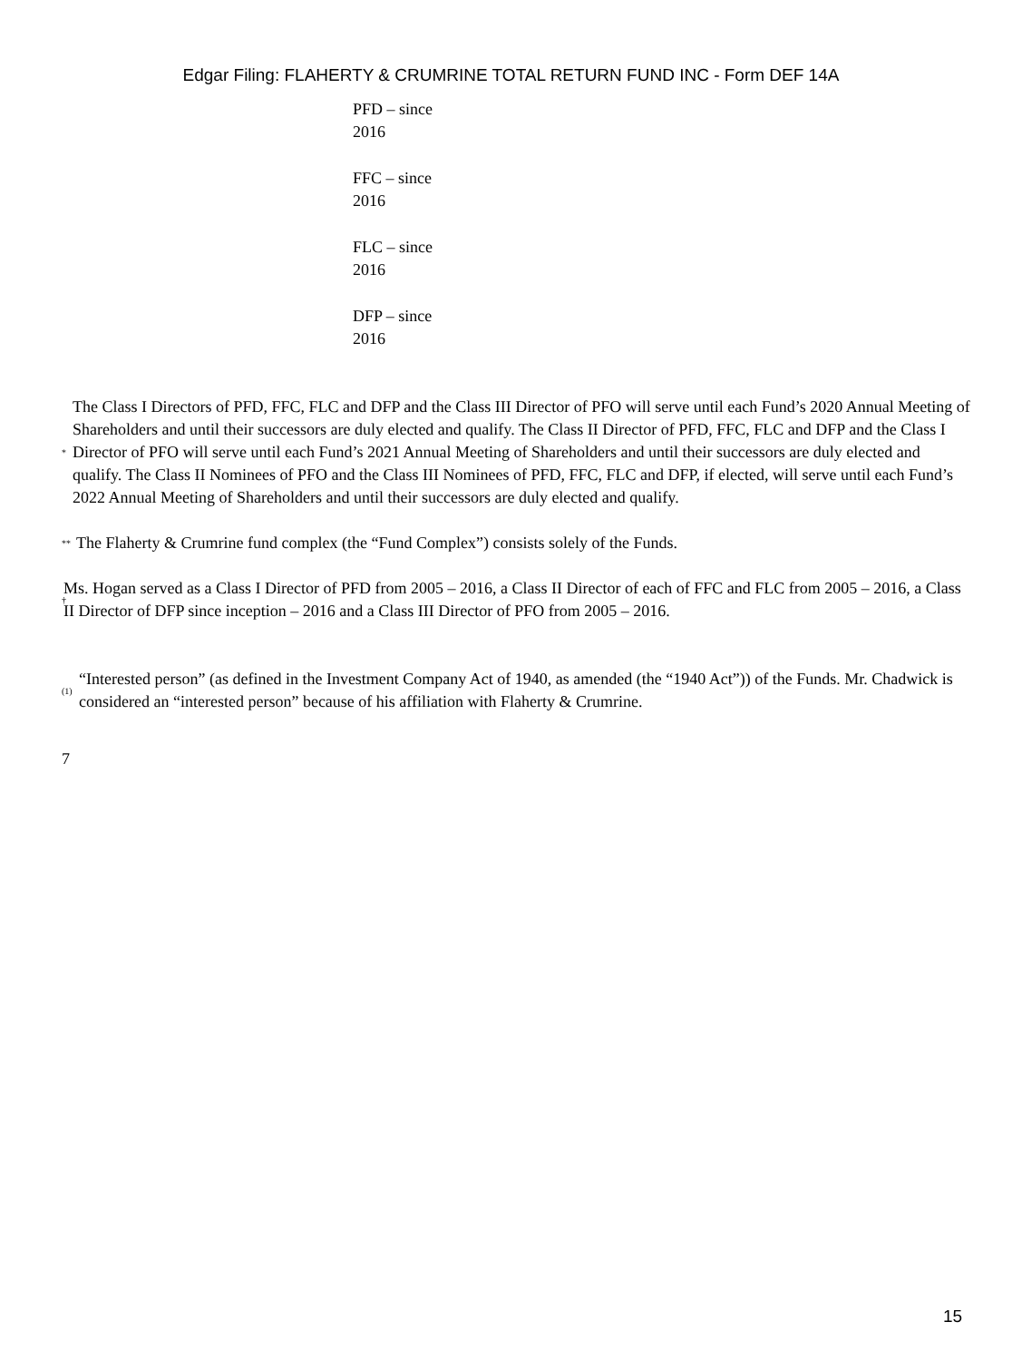Edgar Filing: FLAHERTY & CRUMRINE TOTAL RETURN FUND INC - Form DEF 14A
PFD – since 2016
FFC – since 2016
FLC – since 2016
DFP – since 2016
* The Class I Directors of PFD, FFC, FLC and DFP and the Class III Director of PFO will serve until each Fund’s 2020 Annual Meeting of Shareholders and until their successors are duly elected and qualify. The Class II Director of PFD, FFC, FLC and DFP and the Class I Director of PFO will serve until each Fund’s 2021 Annual Meeting of Shareholders and until their successors are duly elected and qualify. The Class II Nominees of PFO and the Class III Nominees of PFD, FFC, FLC and DFP, if elected, will serve until each Fund’s 2022 Annual Meeting of Shareholders and until their successors are duly elected and qualify.
** The Flaherty & Crumrine fund complex (the “Fund Complex”) consists solely of the Funds.
† Ms. Hogan served as a Class I Director of PFD from 2005 – 2016, a Class II Director of each of FFC and FLC from 2005 – 2016, a Class II Director of DFP since inception – 2016 and a Class III Director of PFO from 2005 – 2016.
(1) “Interested person” (as defined in the Investment Company Act of 1940, as amended (the “1940 Act”)) of the Funds. Mr. Chadwick is considered an “interested person” because of his affiliation with Flaherty & Crumrine.
7
15